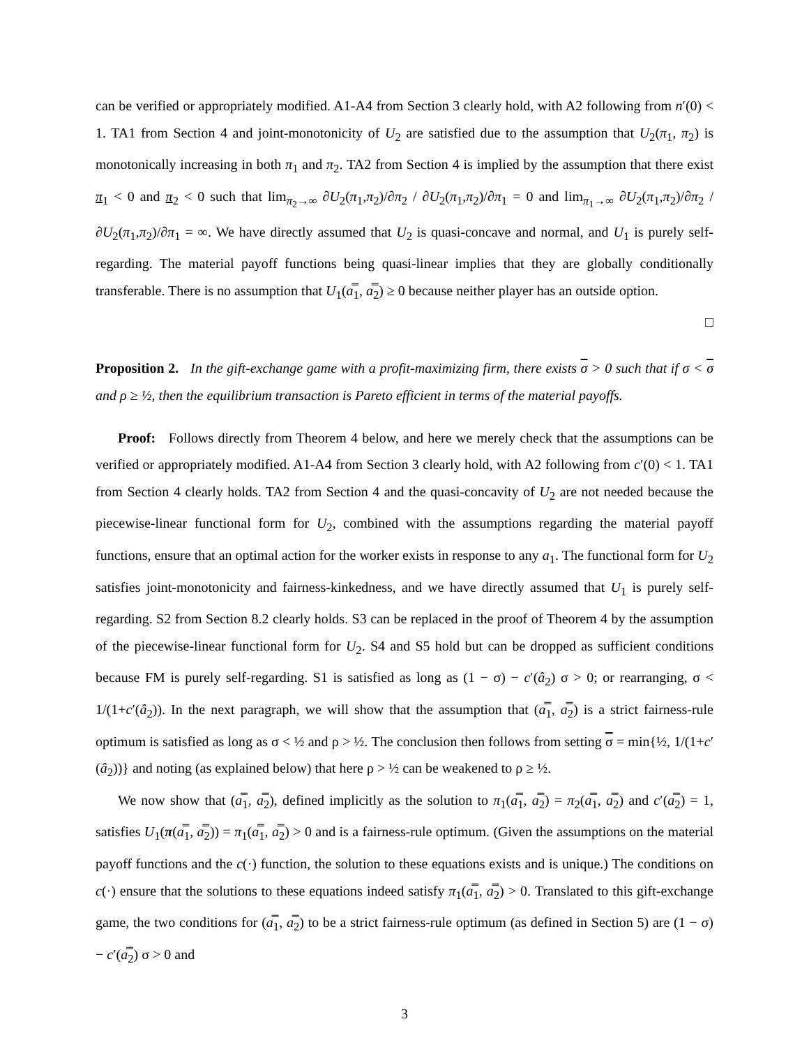can be verified or appropriately modified. A1-A4 from Section 3 clearly hold, with A2 following from n′(0) < 1. TA1 from Section 4 and joint-monotonicity of U<sub>2</sub> are satisfied due to the assumption that U<sub>2</sub>(π<sub>1</sub>, π<sub>2</sub>) is monotonically increasing in both π<sub>1</sub> and π<sub>2</sub>. TA2 from Section 4 is implied by the assumption that there exist π<sub>1</sub> < 0 and π<sub>2</sub> < 0 such that lim<sub>π<sub>2</sub>→∞</sub> ∂U<sub>2</sub>(π<sub>1</sub>,π<sub>2</sub>)/∂π<sub>2</sub> / ∂U<sub>2</sub>(π<sub>1</sub>,π<sub>2</sub>)/∂π<sub>1</sub> = 0 and lim<sub>π<sub>1</sub>→∞</sub> ∂U<sub>2</sub>(π<sub>1</sub>,π<sub>2</sub>)/∂π<sub>2</sub> / ∂U<sub>2</sub>(π<sub>1</sub>,π<sub>2</sub>)/∂π<sub>1</sub> = ∞. We have directly assumed that U<sub>2</sub> is quasi-concave and normal, and U<sub>1</sub> is purely self-regarding. The material payoff functions being quasi-linear implies that they are globally conditionally transferable. There is no assumption that U<sub>1</sub>(a̿<sub>1</sub>, a̿<sub>2</sub>) ≥ 0 because neither player has an outside option.
□
Proposition 2. In the gift-exchange game with a profit-maximizing firm, there exists σ > 0 such that if σ < σ and ρ ≥ ½, then the equilibrium transaction is Pareto efficient in terms of the material payoffs.
Proof: Follows directly from Theorem 4 below, and here we merely check that the assumptions can be verified or appropriately modified. A1-A4 from Section 3 clearly hold, with A2 following from c′(0) < 1. TA1 from Section 4 clearly holds. TA2 from Section 4 and the quasi-concavity of U<sub>2</sub> are not needed because the piecewise-linear functional form for U<sub>2</sub>, combined with the assumptions regarding the material payoff functions, ensure that an optimal action for the worker exists in response to any a<sub>1</sub>. The functional form for U<sub>2</sub> satisfies joint-monotonicity and fairness-kinkedness, and we have directly assumed that U<sub>1</sub> is purely self-regarding. S2 from Section 8.2 clearly holds. S3 can be replaced in the proof of Theorem 4 by the assumption of the piecewise-linear functional form for U<sub>2</sub>. S4 and S5 hold but can be dropped as sufficient conditions because FM is purely self-regarding. S1 is satisfied as long as (1 − σ) − c′(â<sub>2</sub>) σ > 0; or rearranging, σ < 1/(1+c′(â<sub>2</sub>)). In the next paragraph, we will show that the assumption that (a̿<sub>1</sub>, a̿<sub>2</sub>) is a strict fairness-rule optimum is satisfied as long as σ < ½ and ρ > ½. The conclusion then follows from setting σ = min{½, 1/(1+c′(â<sub>2</sub>))} and noting (as explained below) that here ρ > ½ can be weakened to ρ ≥ ½.
We now show that (a̿<sub>1</sub>, a̿<sub>2</sub>), defined implicitly as the solution to π<sub>1</sub>(a̿<sub>1</sub>, a̿<sub>2</sub>) = π<sub>2</sub>(a̿<sub>1</sub>, a̿<sub>2</sub>) and c′(a̿<sub>2</sub>) = 1, satisfies U<sub>1</sub>(π(a̿<sub>1</sub>, a̿<sub>2</sub>)) = π<sub>1</sub>(a̿<sub>1</sub>, a̿<sub>2</sub>) > 0 and is a fairness-rule optimum. (Given the assumptions on the material payoff functions and the c(·) function, the solution to these equations exists and is unique.) The conditions on c(·) ensure that the solutions to these equations indeed satisfy π<sub>1</sub>(a̿<sub>1</sub>, a̿<sub>2</sub>) > 0. Translated to this gift-exchange game, the two conditions for (a̿<sub>1</sub>, a̿<sub>2</sub>) to be a strict fairness-rule optimum (as defined in Section 5) are (1 − σ) − c′(a̿<sub>2</sub>) σ > 0 and
3